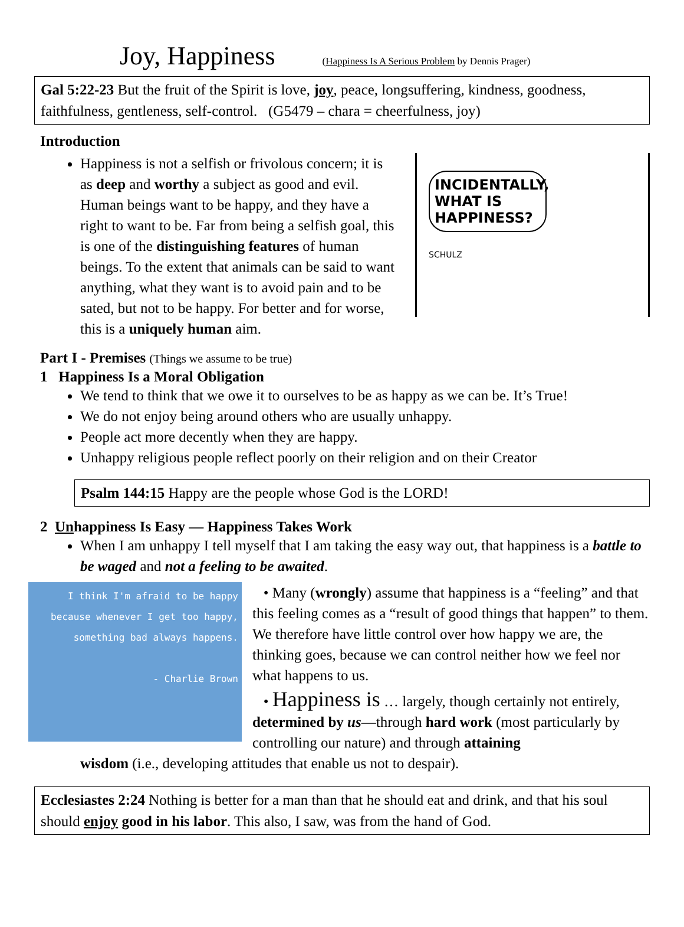Joy, Happiness (Happiness Is A Serious Problem by Dennis Prager)
Gal 5:22-23 But the fruit of the Spirit is love, joy, peace, longsuffering, kindness, goodness, faithfulness, gentleness, self-control. (G5479 – chara = cheerfulness, joy)
Introduction
Happiness is not a selfish or frivolous concern; it is as deep and worthy a subject as good and evil. Human beings want to be happy, and they have a right to want to be. Far from being a selfish goal, this is one of the distinguishing features of human beings. To the extent that animals can be said to want anything, what they want is to avoid pain and to be sated, but not to be happy. For better and for worse, this is a uniquely human aim.
INCIDENTALLY, WHAT IS HAPPINESS?
SCHULZ
Part I - Premises (Things we assume to be true)
1 Happiness Is a Moral Obligation
We tend to think that we owe it to ourselves to be as happy as we can be. It’s True!
We do not enjoy being around others who are usually unhappy.
People act more decently when they are happy.
Unhappy religious people reflect poorly on their religion and on their Creator
Psalm 144:15 Happy are the people whose God is the LORD!
2 Unhappiness Is Easy — Happiness Takes Work
When I am unhappy I tell myself that I am taking the easy way out, that happiness is a battle to be waged and not a feeling to be awaited.
I think I'm afraid to be happy because whenever I get too happy, something bad always happens.
- Charlie Brown
• Many (wrongly) assume that happiness is a “feeling” and that this feeling comes as a “result of good things that happen” to them. We therefore have little control over how happy we are, the thinking goes, because we can control neither how we feel nor what happens to us.
• Happiness is … largely, though certainly not entirely, determined by us—through hard work (most particularly by controlling our nature) and through attaining
wisdom (i.e., developing attitudes that enable us not to despair).
Ecclesiastes 2:24 Nothing is better for a man than that he should eat and drink, and that his soul should enjoy good in his labor. This also, I saw, was from the hand of God.